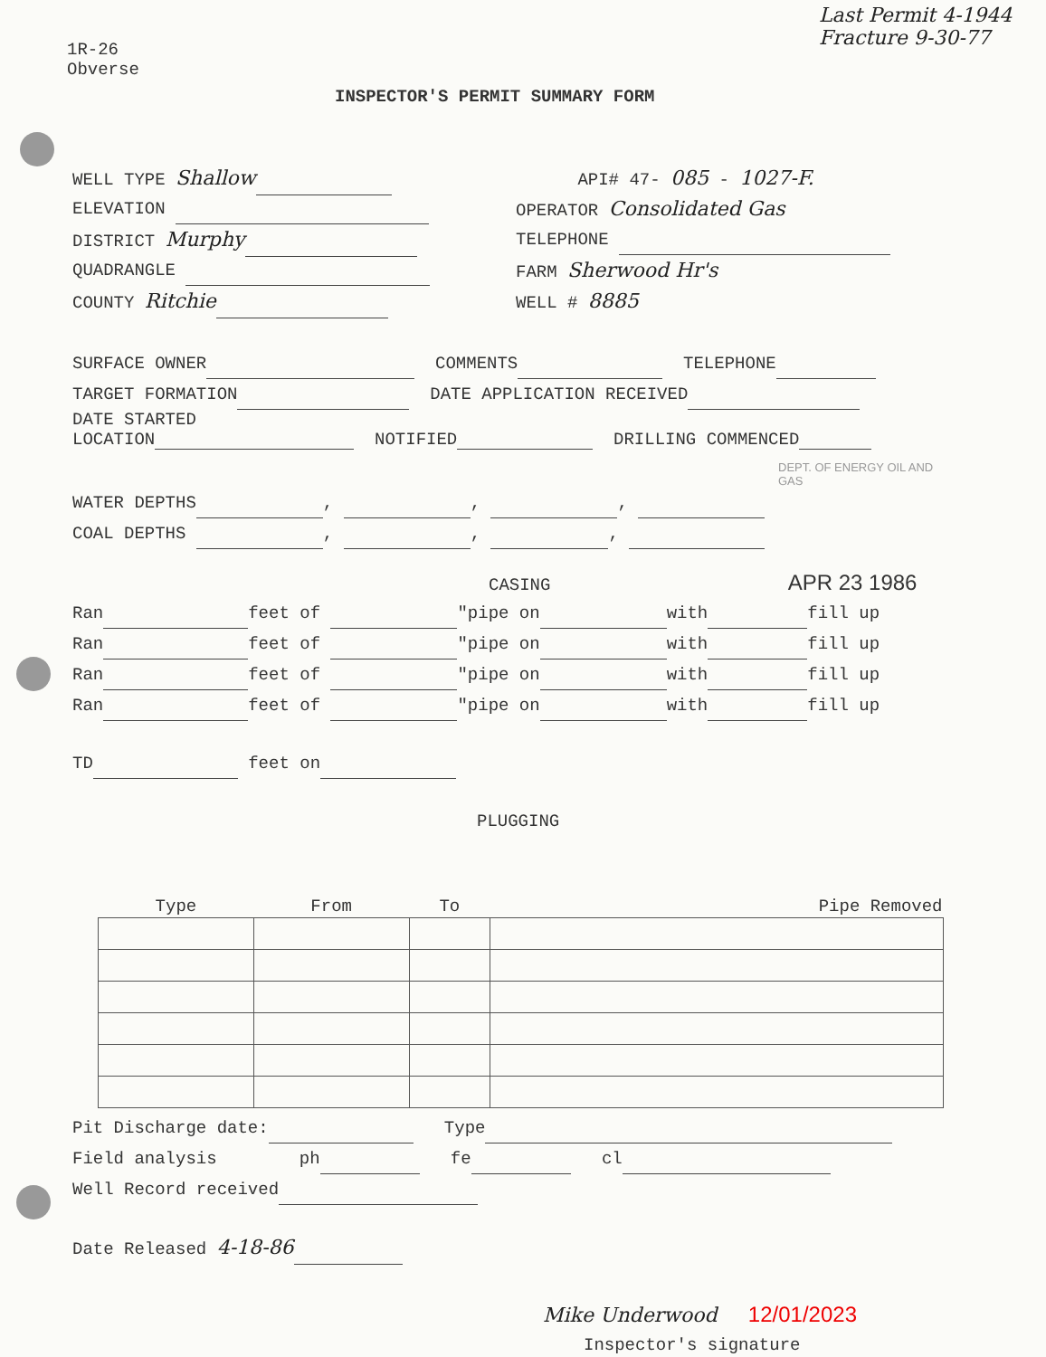1R-26
Obverse
Last Permit 4-1944
Fracture 9-30-77
INSPECTOR'S PERMIT SUMMARY FORM
WELL TYPE Shallow
ELEVATION
DISTRICT Murphy
QUADRANGLE
COUNTY Ritchie
API# 47- 085 - 1027-F.
OPERATOR Consolidated Gas
TELEPHONE
FARM Sherwood Hr's
WELL # 8885
SURFACE OWNER COMMENTS TELEPHONE
TARGET FORMATION DATE APPLICATION RECEIVED
DATE STARTED
LOCATION NOTIFIED DRILLING COMMENCED
DEPT. OF ENERGY OIL AND GAS
WATER DEPTHS , , ,
COAL DEPTHS , , ,
CASING APR 23 1986
Ran feet of "pipe on with fill up
Ran feet of "pipe on with fill up
Ran feet of "pipe on with fill up
Ran feet of "pipe on with fill up
TD feet on
PLUGGING
| Type | From | To | Pipe Removed |
| --- | --- | --- | --- |
Pit Discharge date: Type
Field analysis ph fe cl
Well Record received
Date Released 4-18-86
Mike Underwood 12/01/2023
Inspector's signature